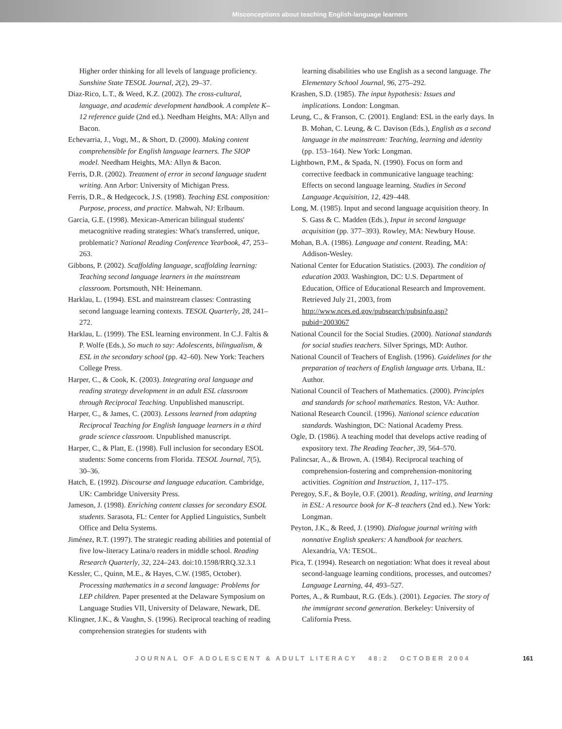Misconceptions about teaching English-language learners
Higher order thinking for all levels of language proficiency. Sunshine State TESOL Journal, 2(2), 29–37.
Diaz-Rico, L.T., & Weed, K.Z. (2002). The cross-cultural, language, and academic development handbook. A complete K–12 reference guide (2nd ed.). Needham Heights, MA: Allyn and Bacon.
Echevarria, J., Vogt, M., & Short, D. (2000). Making content comprehensible for English language learners. The SIOP model. Needham Heights, MA: Allyn & Bacon.
Ferris, D.R. (2002). Treatment of error in second language student writing. Ann Arbor: University of Michigan Press.
Ferris, D.R., & Hedgecock, J.S. (1998). Teaching ESL composition: Purpose, process, and practice. Mahwah, NJ: Erlbaum.
Garcia, G.E. (1998). Mexican-American bilingual students' metacognitive reading strategies: What's transferred, unique, problematic? National Reading Conference Yearbook, 47, 253–263.
Gibbons, P. (2002). Scaffolding language, scaffolding learning: Teaching second language learners in the mainstream classroom. Portsmouth, NH: Heinemann.
Harklau, L. (1994). ESL and mainstream classes: Contrasting second language learning contexts. TESOL Quarterly, 28, 241–272.
Harklau, L. (1999). The ESL learning environment. In C.J. Faltis & P. Wolfe (Eds.), So much to say: Adolescents, bilingualism, & ESL in the secondary school (pp. 42–60). New York: Teachers College Press.
Harper, C., & Cook, K. (2003). Integrating oral language and reading strategy development in an adult ESL classroom through Reciprocal Teaching. Unpublished manuscript.
Harper, C., & James, C. (2003). Lessons learned from adapting Reciprocal Teaching for English language learners in a third grade science classroom. Unpublished manuscript.
Harper, C., & Platt, E. (1998). Full inclusion for secondary ESOL students: Some concerns from Florida. TESOL Journal, 7(5), 30–36.
Hatch, E. (1992). Discourse and language education. Cambridge, UK: Cambridge University Press.
Jameson, J. (1998). Enriching content classes for secondary ESOL students. Sarasota, FL: Center for Applied Linguistics, Sunbelt Office and Delta Systems.
Jiménez, R.T. (1997). The strategic reading abilities and potential of five low-literacy Latina/o readers in middle school. Reading Research Quarterly, 32, 224–243. doi:10.1598/RRQ.32.3.1
Kessler, C., Quinn, M.E., & Hayes, C.W. (1985, October). Processing mathematics in a second language: Problems for LEP children. Paper presented at the Delaware Symposium on Language Studies VII, University of Delaware, Newark, DE.
Klingner, J.K., & Vaughn, S. (1996). Reciprocal teaching of reading comprehension strategies for students with
learning disabilities who use English as a second language. The Elementary School Journal, 96, 275–292.
Krashen, S.D. (1985). The input hypothesis: Issues and implications. London: Longman.
Leung, C., & Franson, C. (2001). England: ESL in the early days. In B. Mohan, C. Leung, & C. Davison (Eds.), English as a second language in the mainstream: Teaching, learning and identity (pp. 153–164). New York: Longman.
Lightbown, P.M., & Spada, N. (1990). Focus on form and corrective feedback in communicative language teaching: Effects on second language learning. Studies in Second Language Acquisition, 12, 429–448.
Long, M. (1985). Input and second language acquisition theory. In S. Gass & C. Madden (Eds.), Input in second language acquisition (pp. 377–393). Rowley, MA: Newbury House.
Mohan, B.A. (1986). Language and content. Reading, MA: Addison-Wesley.
National Center for Education Statistics. (2003). The condition of education 2003. Washington, DC: U.S. Department of Education, Office of Educational Research and Improvement. Retrieved July 21, 2003, from http://www.nces.ed.gov/pubsearch/pubsinfo.asp?pubid=2003067
National Council for the Social Studies. (2000). National standards for social studies teachers. Silver Springs, MD: Author.
National Council of Teachers of English. (1996). Guidelines for the preparation of teachers of English language arts. Urbana, IL: Author.
National Council of Teachers of Mathematics. (2000). Principles and standards for school mathematics. Reston, VA: Author.
National Research Council. (1996). National science education standards. Washington, DC: National Academy Press.
Ogle, D. (1986). A teaching model that develops active reading of expository text. The Reading Teacher, 39, 564–570.
Palincsar, A., & Brown, A. (1984). Reciprocal teaching of comprehension-fostering and comprehension-monitoring activities. Cognition and Instruction, 1, 117–175.
Peregoy, S.F., & Boyle, O.F. (2001). Reading, writing, and learning in ESL: A resource book for K–8 teachers (2nd ed.). New York: Longman.
Peyton, J.K., & Reed, J. (1990). Dialogue journal writing with nonnative English speakers: A handbook for teachers. Alexandria, VA: TESOL.
Pica, T. (1994). Research on negotiation: What does it reveal about second-language learning conditions, processes, and outcomes? Language Learning, 44, 493–527.
Portes, A., & Rumbaut, R.G. (Eds.). (2001). Legacies. The story of the immigrant second generation. Berkeley: University of California Press.
JOURNAL OF ADOLESCENT & ADULT LITERACY 48:2 OCTOBER 2004 161